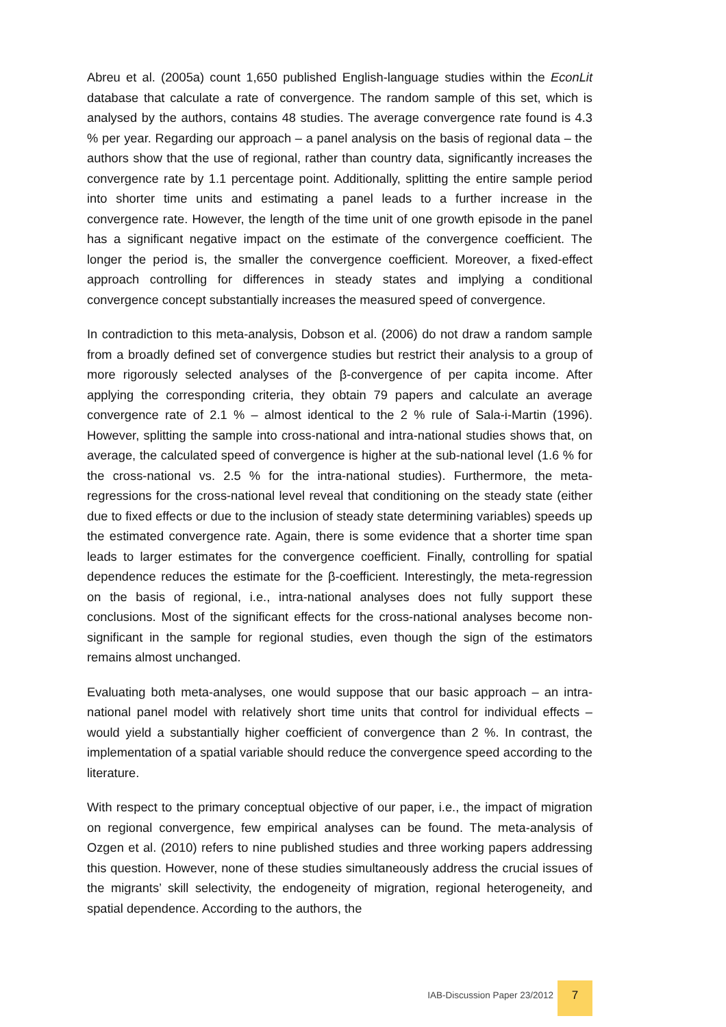Abreu et al. (2005a) count 1,650 published English-language studies within the EconLit database that calculate a rate of convergence. The random sample of this set, which is analysed by the authors, contains 48 studies. The average convergence rate found is 4.3 % per year. Regarding our approach – a panel analysis on the basis of regional data – the authors show that the use of regional, rather than country data, significantly increases the convergence rate by 1.1 percentage point. Additionally, splitting the entire sample period into shorter time units and estimating a panel leads to a further increase in the convergence rate. However, the length of the time unit of one growth episode in the panel has a significant negative impact on the estimate of the convergence coefficient. The longer the period is, the smaller the convergence coefficient. Moreover, a fixed-effect approach controlling for differences in steady states and implying a conditional convergence concept substantially increases the measured speed of convergence.
In contradiction to this meta-analysis, Dobson et al. (2006) do not draw a random sample from a broadly defined set of convergence studies but restrict their analysis to a group of more rigorously selected analyses of the β-convergence of per capita income. After applying the corresponding criteria, they obtain 79 papers and calculate an average convergence rate of 2.1 % – almost identical to the 2 % rule of Sala-i-Martin (1996). However, splitting the sample into cross-national and intra-national studies shows that, on average, the calculated speed of convergence is higher at the sub-national level (1.6 % for the cross-national vs. 2.5 % for the intra-national studies). Furthermore, the meta-regressions for the cross-national level reveal that conditioning on the steady state (either due to fixed effects or due to the inclusion of steady state determining variables) speeds up the estimated convergence rate. Again, there is some evidence that a shorter time span leads to larger estimates for the convergence coefficient. Finally, controlling for spatial dependence reduces the estimate for the β-coefficient. Interestingly, the meta-regression on the basis of regional, i.e., intra-national analyses does not fully support these conclusions. Most of the significant effects for the cross-national analyses become non-significant in the sample for regional studies, even though the sign of the estimators remains almost unchanged.
Evaluating both meta-analyses, one would suppose that our basic approach – an intra-national panel model with relatively short time units that control for individual effects – would yield a substantially higher coefficient of convergence than 2 %. In contrast, the implementation of a spatial variable should reduce the convergence speed according to the literature.
With respect to the primary conceptual objective of our paper, i.e., the impact of migration on regional convergence, few empirical analyses can be found. The meta-analysis of Ozgen et al. (2010) refers to nine published studies and three working papers addressing this question. However, none of these studies simultaneously address the crucial issues of the migrants’ skill selectivity, the endogeneity of migration, regional heterogeneity, and spatial dependence. According to the authors, the
IAB-Discussion Paper 23/2012 7